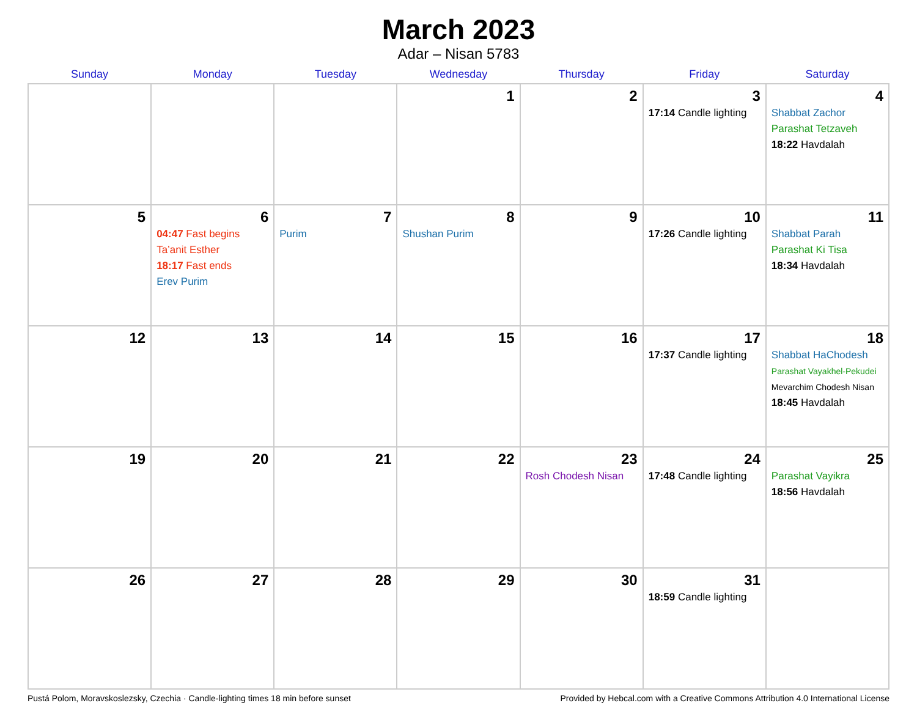March 2023
Adar – Nisan 5783
| Sunday | Monday | Tuesday | Wednesday | Thursday | Friday | Saturday |
| --- | --- | --- | --- | --- | --- | --- |
| | | | 1 | 2 | 3 17:14 Candle lighting | 4 Shabbat Zachor Parashat Tetzaveh 18:22 Havdalah |
| 5 | 6 04:47 Fast begins Ta’anit Esther 18:17 Fast ends Erev Purim | 7 Purim | 8 Shushan Purim | 9 | 10 17:26 Candle lighting | 11 Shabbat Parah Parashat Ki Tisa 18:34 Havdalah |
| 12 | 13 | 14 | 15 | 16 | 17 17:37 Candle lighting | 18 Shabbat HaChodesh Parashat Vayakhel-Pekudei Mevarchim Chodesh Nisan 18:45 Havdalah |
| 19 | 20 | 21 | 22 | 23 Rosh Chodesh Nisan | 24 17:48 Candle lighting | 25 Parashat Vayikra 18:56 Havdalah |
| 26 | 27 | 28 | 29 | 30 | 31 18:59 Candle lighting | |
Pustá Polom, Moravskoslezsky, Czechia · Candle-lighting times 18 min before sunset Provided by Hebcal.com with a Creative Commons Attribution 4.0 International License